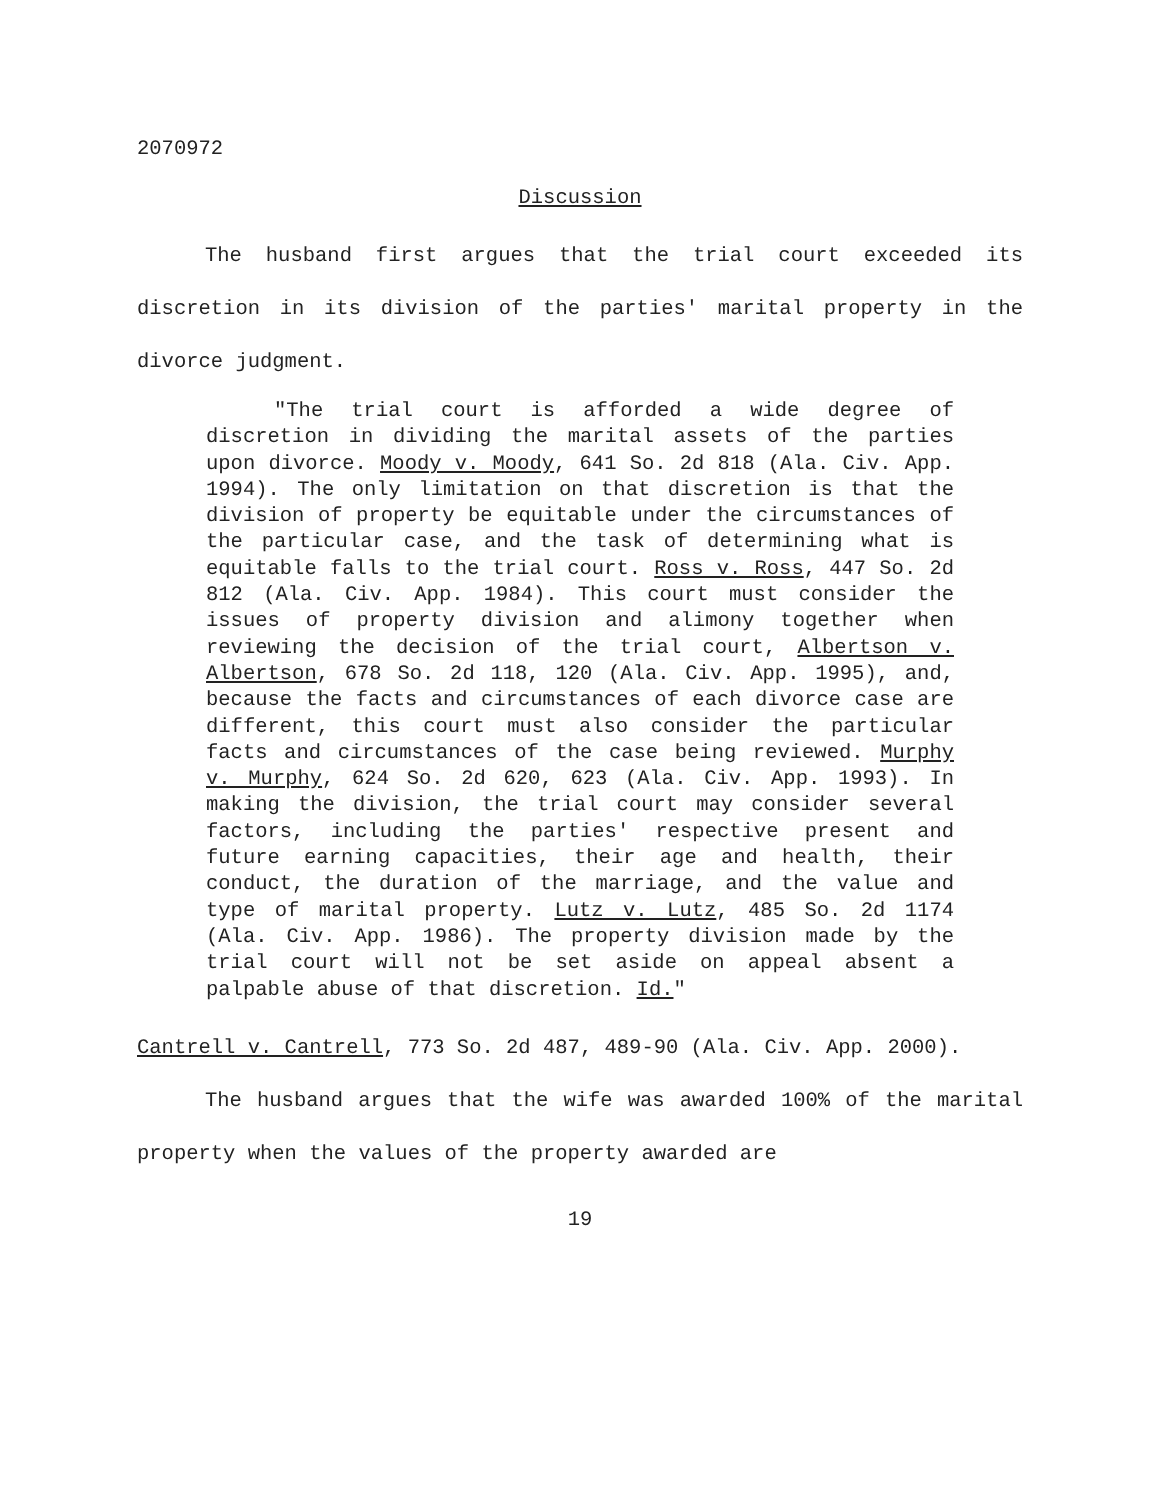2070972
Discussion
The husband first argues that the trial court exceeded its discretion in its division of the parties' marital property in the divorce judgment.
"The trial court is afforded a wide degree of discretion in dividing the marital assets of the parties upon divorce. Moody v. Moody, 641 So. 2d 818 (Ala. Civ. App. 1994). The only limitation on that discretion is that the division of property be equitable under the circumstances of the particular case, and the task of determining what is equitable falls to the trial court. Ross v. Ross, 447 So. 2d 812 (Ala. Civ. App. 1984). This court must consider the issues of property division and alimony together when reviewing the decision of the trial court, Albertson v. Albertson, 678 So. 2d 118, 120 (Ala. Civ. App. 1995), and, because the facts and circumstances of each divorce case are different, this court must also consider the particular facts and circumstances of the case being reviewed. Murphy v. Murphy, 624 So. 2d 620, 623 (Ala. Civ. App. 1993). In making the division, the trial court may consider several factors, including the parties' respective present and future earning capacities, their age and health, their conduct, the duration of the marriage, and the value and type of marital property. Lutz v. Lutz, 485 So. 2d 1174 (Ala. Civ. App. 1986). The property division made by the trial court will not be set aside on appeal absent a palpable abuse of that discretion. Id."
Cantrell v. Cantrell, 773 So. 2d 487, 489-90 (Ala. Civ. App. 2000).
The husband argues that the wife was awarded 100% of the marital property when the values of the property awarded are
19